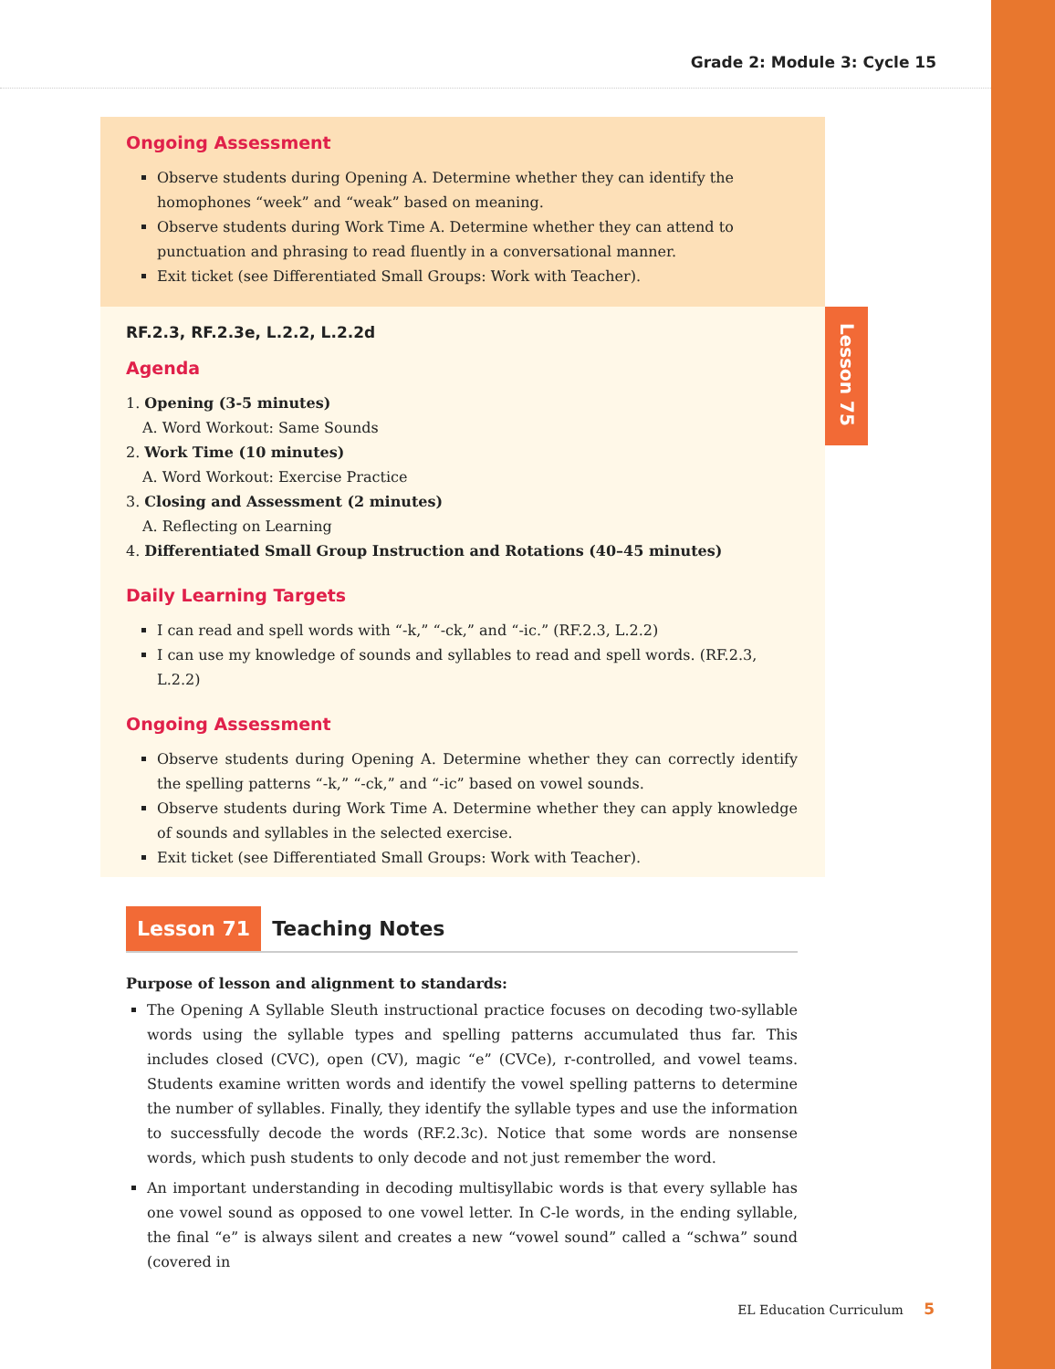Grade 2: Module 3: Cycle 15
Lesson 75
Ongoing Assessment
Observe students during Opening A. Determine whether they can identify the homophones “week” and “weak” based on meaning.
Observe students during Work Time A. Determine whether they can attend to punctuation and phrasing to read fluently in a conversational manner.
Exit ticket (see Differentiated Small Groups: Work with Teacher).
RF.2.3, RF.2.3e, L.2.2, L.2.2d
Agenda
1. Opening (3-5 minutes)
A. Word Workout: Same Sounds
2. Work Time (10 minutes)
A. Word Workout: Exercise Practice
3. Closing and Assessment (2 minutes)
A. Reflecting on Learning
4. Differentiated Small Group Instruction and Rotations (40–45 minutes)
Daily Learning Targets
I can read and spell words with “-k,” “-ck,” and “-ic.” (RF.2.3, L.2.2)
I can use my knowledge of sounds and syllables to read and spell words. (RF.2.3, L.2.2)
Ongoing Assessment
Observe students during Opening A. Determine whether they can correctly identify the spelling patterns “-k,” “-ck,” and “-ic” based on vowel sounds.
Observe students during Work Time A. Determine whether they can apply knowledge of sounds and syllables in the selected exercise.
Exit ticket (see Differentiated Small Groups: Work with Teacher).
Lesson 71 Teaching Notes
Purpose of lesson and alignment to standards:
The Opening A Syllable Sleuth instructional practice focuses on decoding two-syllable words using the syllable types and spelling patterns accumulated thus far. This includes closed (CVC), open (CV), magic “e” (CVCe), r-controlled, and vowel teams. Students examine written words and identify the vowel spelling patterns to determine the number of syllables. Finally, they identify the syllable types and use the information to successfully decode the words (RF.2.3c). Notice that some words are nonsense words, which push students to only decode and not just remember the word.
An important understanding in decoding multisyllabic words is that every syllable has one vowel sound as opposed to one vowel letter. In C-le words, in the ending syllable, the final “e” is always silent and creates a new “vowel sound” called a “schwa” sound (covered in
EL Education Curriculum 5